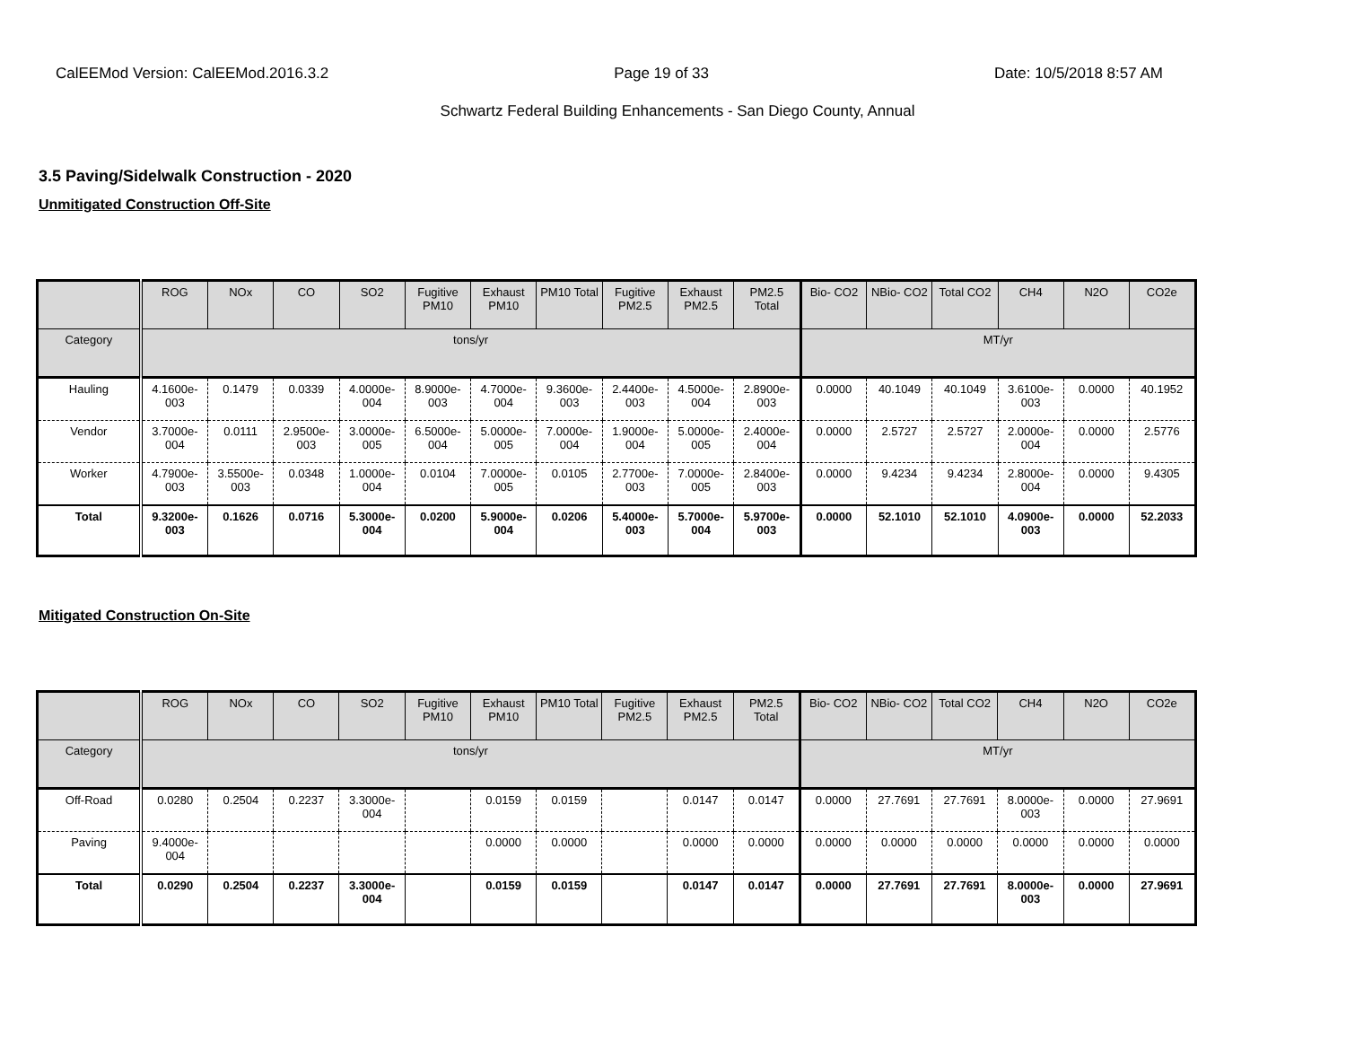CalEEMod Version: CalEEMod.2016.3.2 Page 19 of 33 Date: 10/5/2018 8:57 AM
Schwartz Federal Building Enhancements - San Diego County, Annual
3.5 Paving/Sidelwalk Construction - 2020
Unmitigated Construction Off-Site
| | ROG | NOx | CO | SO2 | Fugitive PM10 | Exhaust PM10 | PM10 Total | Fugitive PM2.5 | Exhaust PM2.5 | PM2.5 Total | Bio- CO2 | NBio- CO2 | Total CO2 | CH4 | N2O | CO2e |
| --- | --- | --- | --- | --- | --- | --- | --- | --- | --- | --- | --- | --- | --- | --- | --- | --- |
| Category | tons/yr | | | | | | | | | | MT/yr | | | | | |
| Hauling | 4.1600e-003 | 0.1479 | 0.0339 | 4.0000e-004 | 8.9000e-003 | 4.7000e-004 | 9.3600e-003 | 2.4400e-003 | 4.5000e-004 | 2.8900e-003 | 0.0000 | 40.1049 | 40.1049 | 3.6100e-003 | 0.0000 | 40.1952 |
| Vendor | 3.7000e-004 | 0.0111 | 2.9500e-003 | 3.0000e-005 | 6.5000e-004 | 5.0000e-005 | 7.0000e-004 | 1.9000e-004 | 5.0000e-005 | 2.4000e-004 | 0.0000 | 2.5727 | 2.5727 | 2.0000e-004 | 0.0000 | 2.5776 |
| Worker | 4.7900e-003 | 3.5500e-003 | 0.0348 | 1.0000e-004 | 0.0104 | 7.0000e-005 | 0.0105 | 2.7700e-003 | 7.0000e-005 | 2.8400e-003 | 0.0000 | 9.4234 | 9.4234 | 2.8000e-004 | 0.0000 | 9.4305 |
| Total | 9.3200e-003 | 0.1626 | 0.0716 | 5.3000e-004 | 0.0200 | 5.9000e-004 | 0.0206 | 5.4000e-003 | 5.7000e-004 | 5.9700e-003 | 0.0000 | 52.1010 | 52.1010 | 4.0900e-003 | 0.0000 | 52.2033 |
Mitigated Construction On-Site
| | ROG | NOx | CO | SO2 | Fugitive PM10 | Exhaust PM10 | PM10 Total | Fugitive PM2.5 | Exhaust PM2.5 | PM2.5 Total | Bio- CO2 | NBio- CO2 | Total CO2 | CH4 | N2O | CO2e |
| --- | --- | --- | --- | --- | --- | --- | --- | --- | --- | --- | --- | --- | --- | --- | --- | --- |
| Category | tons/yr | | | | | | | | | | MT/yr | | | | | |
| Off-Road | 0.0280 | 0.2504 | 0.2237 | 3.3000e-004 | | 0.0159 | 0.0159 | | 0.0147 | 0.0147 | 0.0000 | 27.7691 | 27.7691 | 8.0000e-003 | 0.0000 | 27.9691 |
| Paving | 9.4000e-004 | | | | | 0.0000 | 0.0000 | | 0.0000 | 0.0000 | 0.0000 | 0.0000 | 0.0000 | 0.0000 | 0.0000 | 0.0000 |
| Total | 0.0290 | 0.2504 | 0.2237 | 3.3000e-004 | | 0.0159 | 0.0159 | | 0.0147 | 0.0147 | 0.0000 | 27.7691 | 27.7691 | 8.0000e-003 | 0.0000 | 27.9691 |